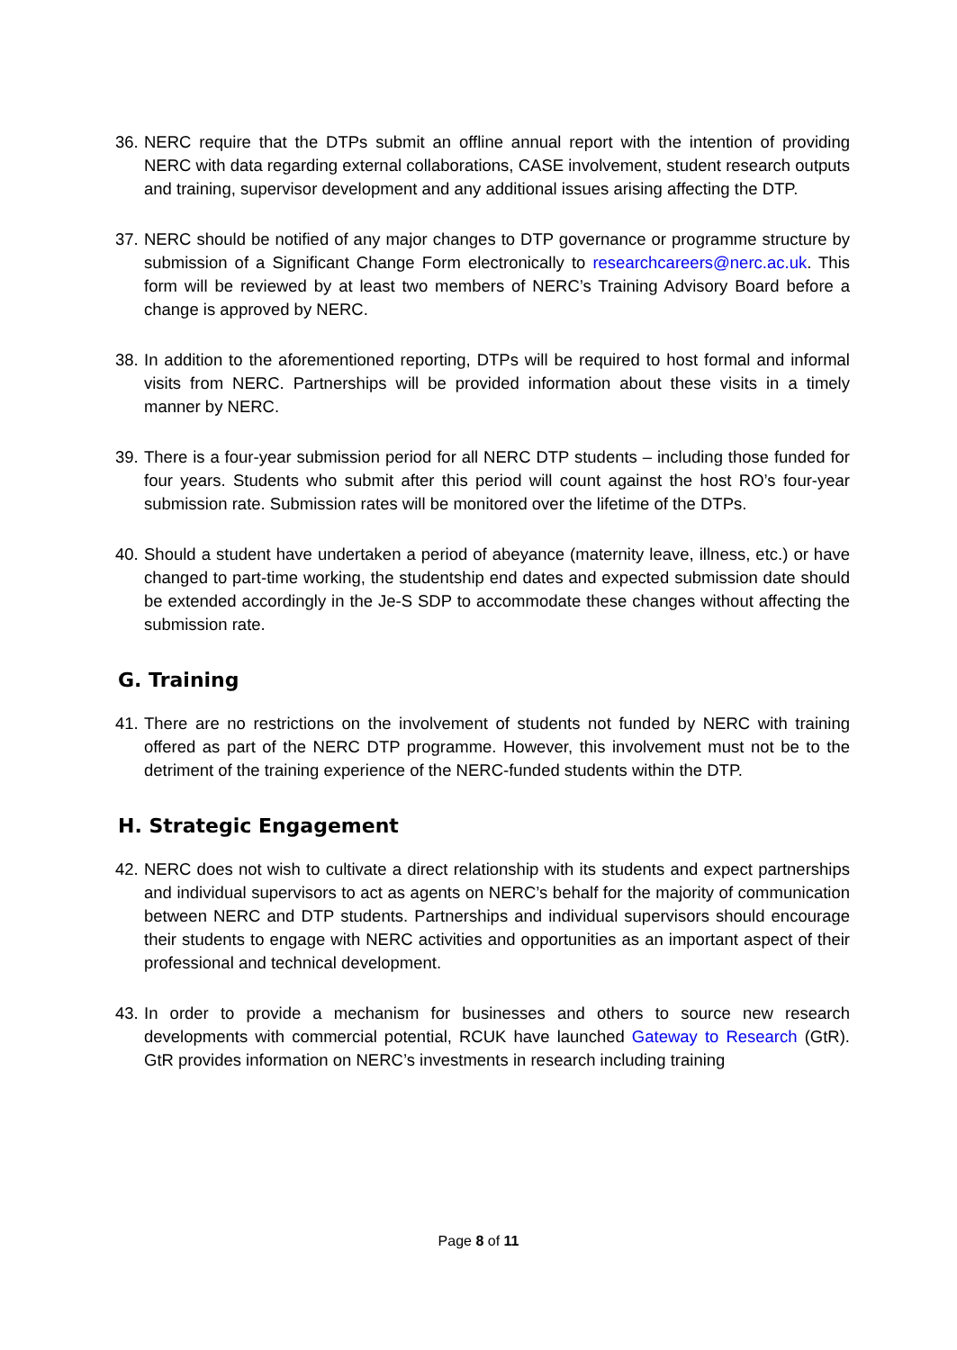36. NERC require that the DTPs submit an offline annual report with the intention of providing NERC with data regarding external collaborations, CASE involvement, student research outputs and training, supervisor development and any additional issues arising affecting the DTP.
37. NERC should be notified of any major changes to DTP governance or programme structure by submission of a Significant Change Form electronically to researchcareers@nerc.ac.uk. This form will be reviewed by at least two members of NERC’s Training Advisory Board before a change is approved by NERC.
38. In addition to the aforementioned reporting, DTPs will be required to host formal and informal visits from NERC. Partnerships will be provided information about these visits in a timely manner by NERC.
39. There is a four-year submission period for all NERC DTP students – including those funded for four years. Students who submit after this period will count against the host RO’s four-year submission rate. Submission rates will be monitored over the lifetime of the DTPs.
40. Should a student have undertaken a period of abeyance (maternity leave, illness, etc.) or have changed to part-time working, the studentship end dates and expected submission date should be extended accordingly in the Je-S SDP to accommodate these changes without affecting the submission rate.
G. Training
41. There are no restrictions on the involvement of students not funded by NERC with training offered as part of the NERC DTP programme. However, this involvement must not be to the detriment of the training experience of the NERC-funded students within the DTP.
H. Strategic Engagement
42. NERC does not wish to cultivate a direct relationship with its students and expect partnerships and individual supervisors to act as agents on NERC’s behalf for the majority of communication between NERC and DTP students. Partnerships and individual supervisors should encourage their students to engage with NERC activities and opportunities as an important aspect of their professional and technical development.
43. In order to provide a mechanism for businesses and others to source new research developments with commercial potential, RCUK have launched Gateway to Research (GtR). GtR provides information on NERC’s investments in research including training
Page 8 of 11